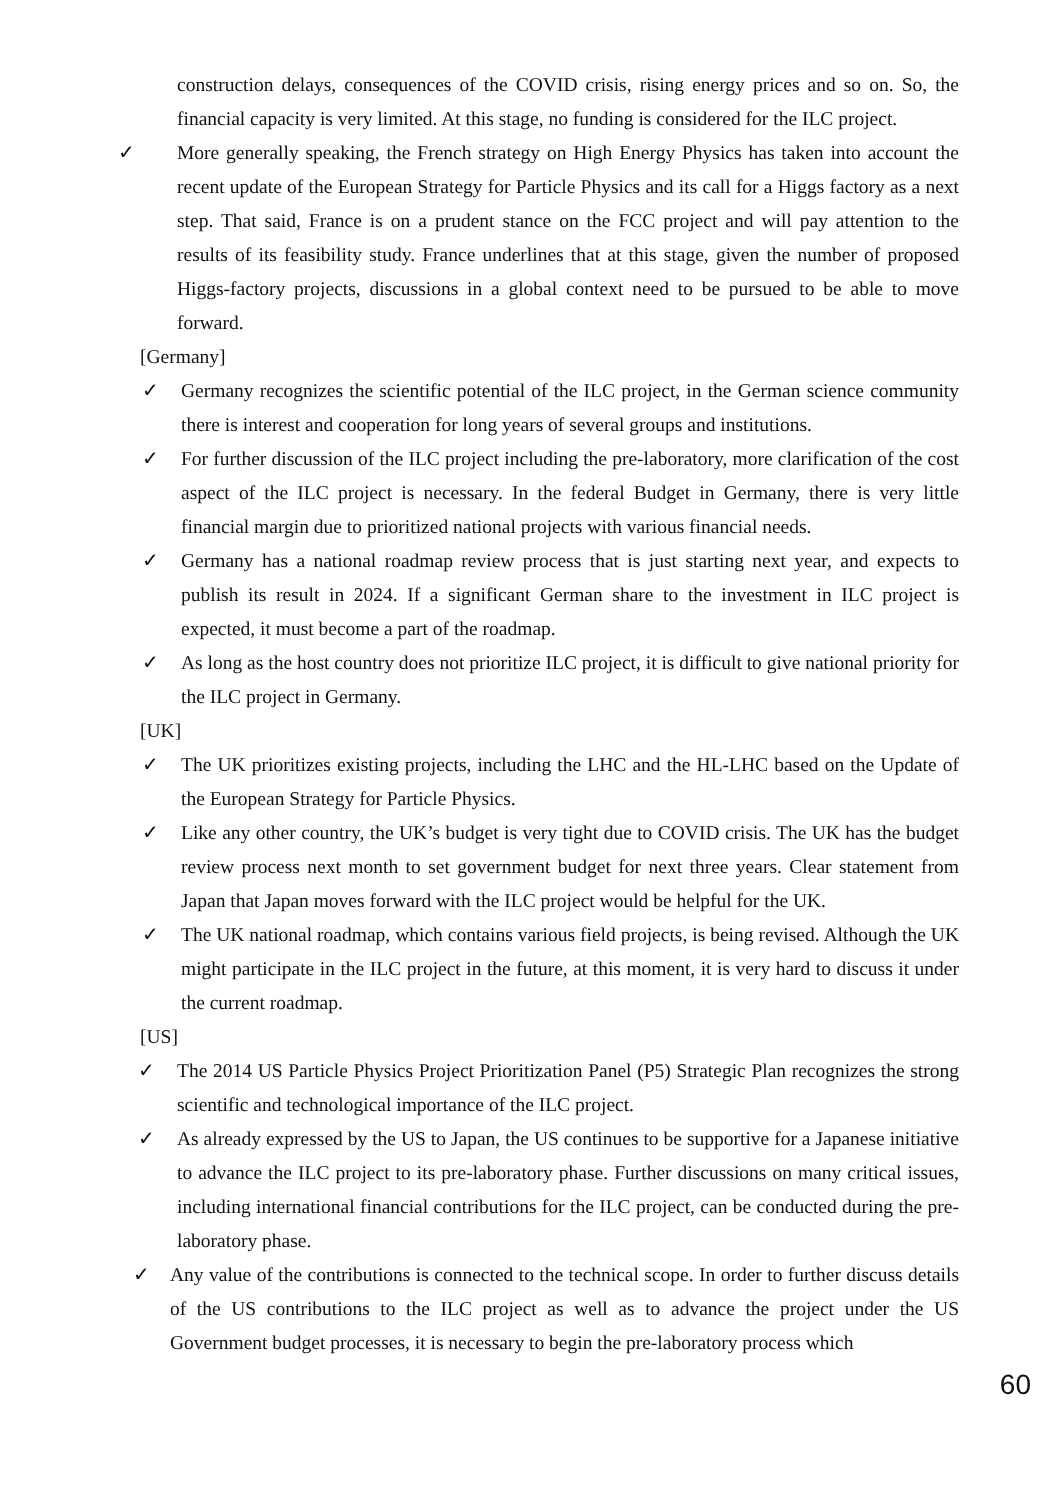construction delays, consequences of the COVID crisis, rising energy prices and so on. So, the financial capacity is very limited. At this stage, no funding is considered for the ILC project.
✓ More generally speaking, the French strategy on High Energy Physics has taken into account the recent update of the European Strategy for Particle Physics and its call for a Higgs factory as a next step. That said, France is on a prudent stance on the FCC project and will pay attention to the results of its feasibility study. France underlines that at this stage, given the number of proposed Higgs-factory projects, discussions in a global context need to be pursued to be able to move forward.
[Germany]
✓ Germany recognizes the scientific potential of the ILC project, in the German science community there is interest and cooperation for long years of several groups and institutions.
✓ For further discussion of the ILC project including the pre-laboratory, more clarification of the cost aspect of the ILC project is necessary. In the federal Budget in Germany, there is very little financial margin due to prioritized national projects with various financial needs.
✓ Germany has a national roadmap review process that is just starting next year, and expects to publish its result in 2024. If a significant German share to the investment in ILC project is expected, it must become a part of the roadmap.
✓ As long as the host country does not prioritize ILC project, it is difficult to give national priority for the ILC project in Germany.
[UK]
✓ The UK prioritizes existing projects, including the LHC and the HL-LHC based on the Update of the European Strategy for Particle Physics.
✓ Like any other country, the UK’s budget is very tight due to COVID crisis. The UK has the budget review process next month to set government budget for next three years. Clear statement from Japan that Japan moves forward with the ILC project would be helpful for the UK.
✓ The UK national roadmap, which contains various field projects, is being revised. Although the UK might participate in the ILC project in the future, at this moment, it is very hard to discuss it under the current roadmap.
[US]
✓ The 2014 US Particle Physics Project Prioritization Panel (P5) Strategic Plan recognizes the strong scientific and technological importance of the ILC project.
✓ As already expressed by the US to Japan, the US continues to be supportive for a Japanese initiative to advance the ILC project to its pre-laboratory phase. Further discussions on many critical issues, including international financial contributions for the ILC project, can be conducted during the pre-laboratory phase.
✓ Any value of the contributions is connected to the technical scope. In order to further discuss details of the US contributions to the ILC project as well as to advance the project under the US Government budget processes, it is necessary to begin the pre-laboratory process which
60